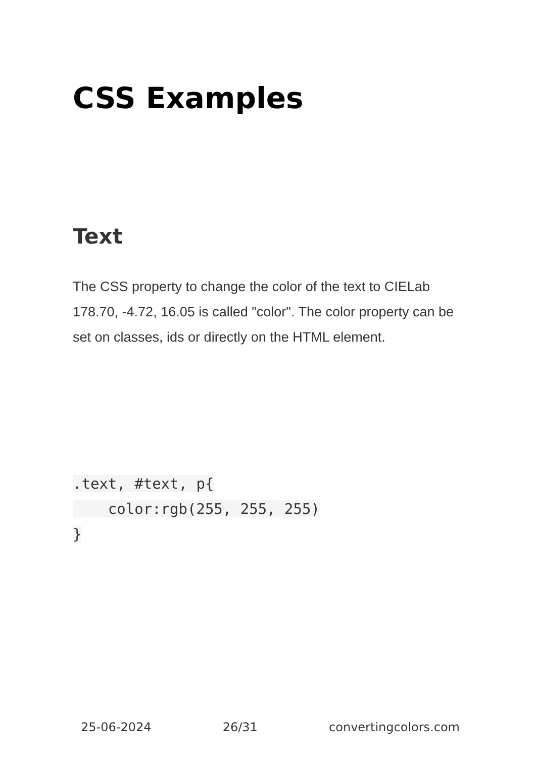CSS Examples
Text
The CSS property to change the color of the text to CIELab 178.70, -4.72, 16.05 is called "color". The color property can be set on classes, ids or directly on the HTML element.
.text, #text, p{
    color:rgb(255, 255, 255)
}
25-06-2024 26/31 convertingcolors.com